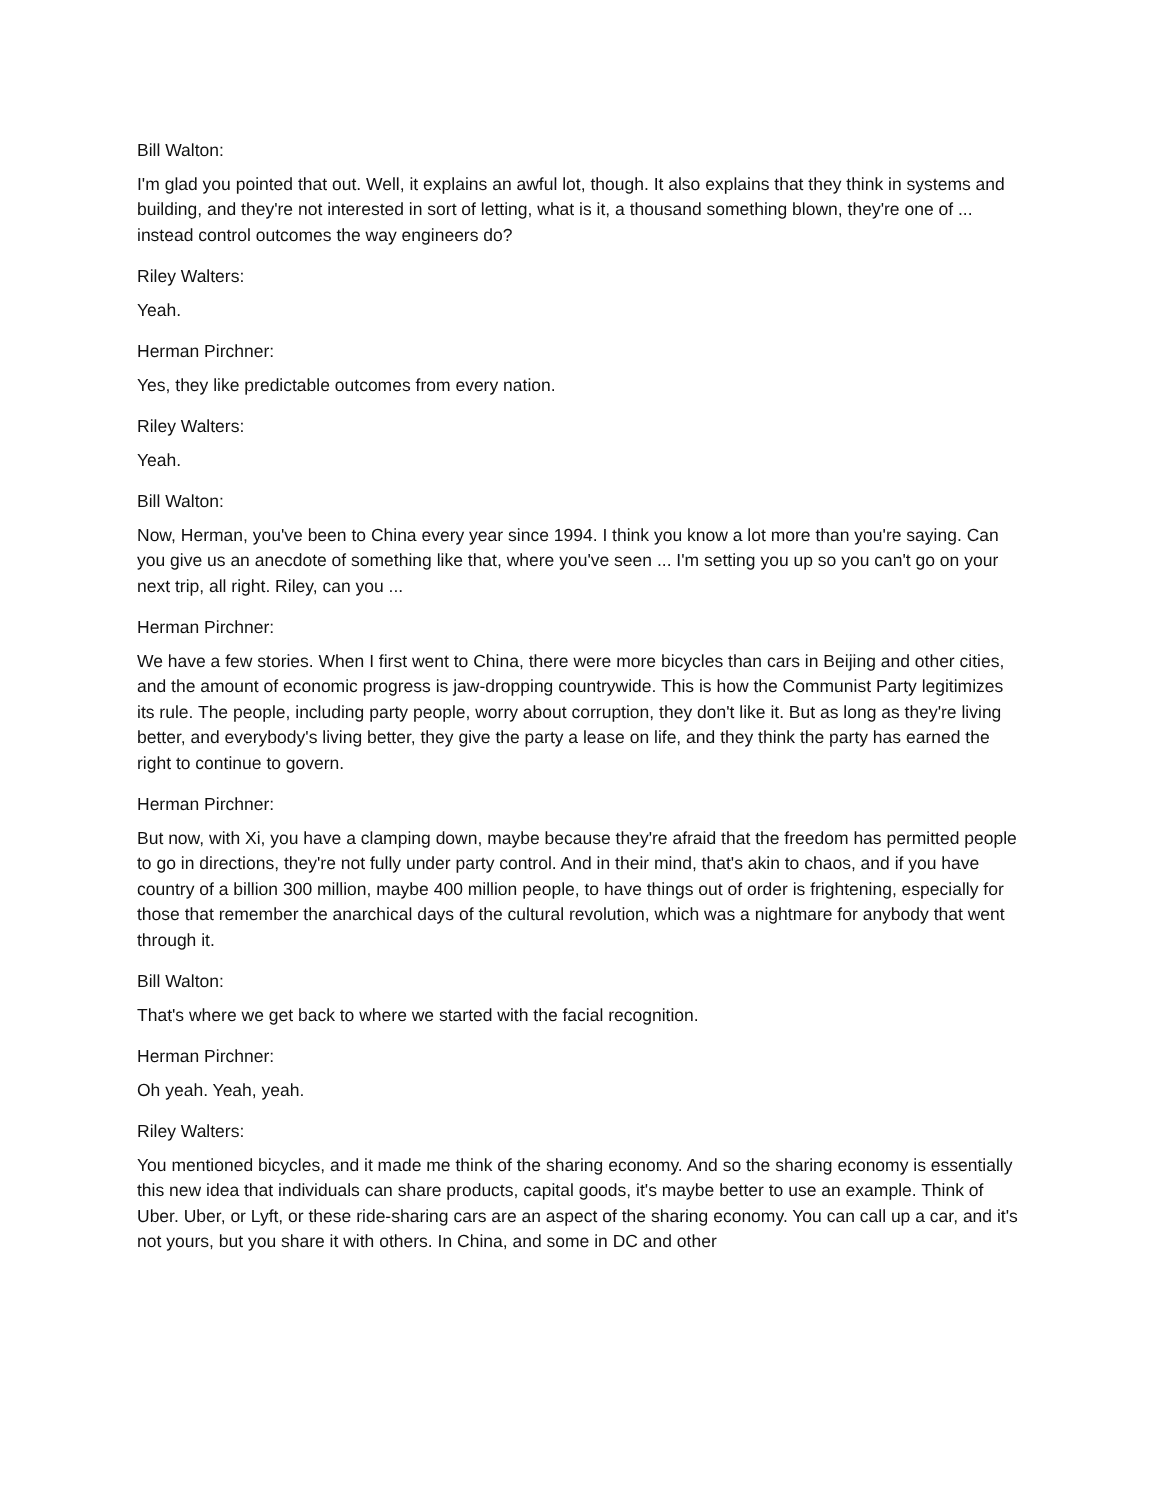Bill Walton:
I'm glad you pointed that out. Well, it explains an awful lot, though. It also explains that they think in systems and building, and they're not interested in sort of letting, what is it, a thousand something blown, they're one of ... instead control outcomes the way engineers do?
Riley Walters:
Yeah.
Herman Pirchner:
Yes, they like predictable outcomes from every nation.
Riley Walters:
Yeah.
Bill Walton:
Now, Herman, you've been to China every year since 1994. I think you know a lot more than you're saying. Can you give us an anecdote of something like that, where you've seen ... I'm setting you up so you can't go on your next trip, all right. Riley, can you ...
Herman Pirchner:
We have a few stories. When I first went to China, there were more bicycles than cars in Beijing and other cities, and the amount of economic progress is jaw-dropping countrywide. This is how the Communist Party legitimizes its rule. The people, including party people, worry about corruption, they don't like it. But as long as they're living better, and everybody's living better, they give the party a lease on life, and they think the party has earned the right to continue to govern.
Herman Pirchner:
But now, with Xi, you have a clamping down, maybe because they're afraid that the freedom has permitted people to go in directions, they're not fully under party control. And in their mind, that's akin to chaos, and if you have country of a billion 300 million, maybe 400 million people, to have things out of order is frightening, especially for those that remember the anarchical days of the cultural revolution, which was a nightmare for anybody that went through it.
Bill Walton:
That's where we get back to where we started with the facial recognition.
Herman Pirchner:
Oh yeah. Yeah, yeah.
Riley Walters:
You mentioned bicycles, and it made me think of the sharing economy. And so the sharing economy is essentially this new idea that individuals can share products, capital goods, it's maybe better to use an example. Think of Uber. Uber, or Lyft, or these ride-sharing cars are an aspect of the sharing economy. You can call up a car, and it's not yours, but you share it with others. In China, and some in DC and other